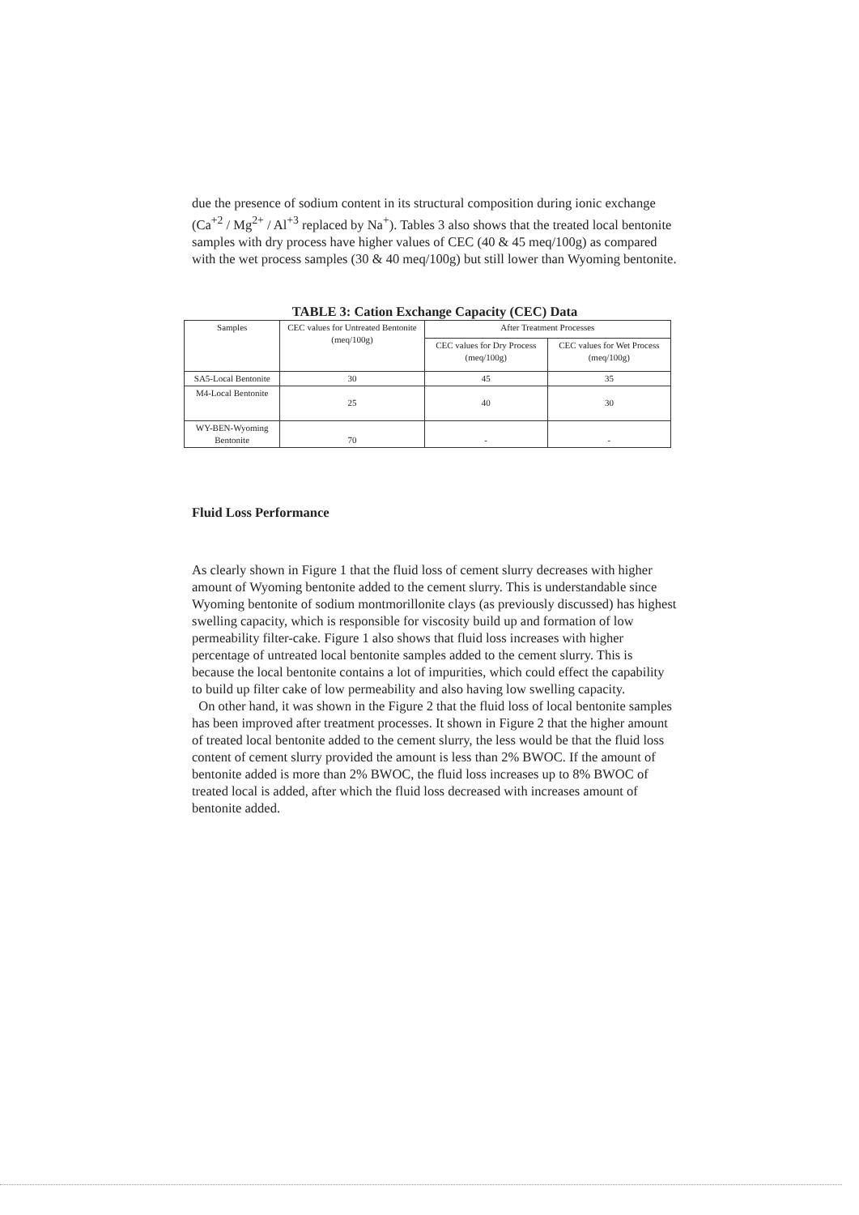due the presence of sodium content in its structural composition during ionic exchange (Ca<sup>+2</sup> / Mg<sup>2+</sup> / Al<sup>+3</sup> replaced by Na<sup>+</sup>). Tables 3 also shows that the treated local bentonite samples with dry process have higher values of CEC (40 & 45 meq/100g) as compared with the wet process samples (30 & 40 meq/100g) but still lower than Wyoming bentonite.
TABLE 3: Cation Exchange Capacity (CEC) Data
| Samples | CEC values for Untreated Bentonite (meq/100g) | After Treatment Processes | |
| --- | --- | --- | --- |
| | | CEC values for Dry Process (meq/100g) | CEC values for Wet Process (meq/100g) |
| SA5-Local Bentonite | 30 | 45 | 35 |
| M4-Local Bentonite | 25 | 40 | 30 |
| WY-BEN-Wyoming Bentonite | 70 | - | - |
Fluid Loss Performance
As clearly shown in Figure 1 that the fluid loss of cement slurry decreases with higher amount of Wyoming bentonite added to the cement slurry. This is understandable since Wyoming bentonite of sodium montmorillonite clays (as previously discussed) has highest swelling capacity, which is responsible for viscosity build up and formation of low permeability filter-cake. Figure 1 also shows that fluid loss increases with higher percentage of untreated local bentonite samples added to the cement slurry. This is because the local bentonite contains a lot of impurities, which could effect the capability to build up filter cake of low permeability and also having low swelling capacity.
On other hand, it was shown in the Figure 2 that the fluid loss of local bentonite samples has been improved after treatment processes. It shown in Figure 2 that the higher amount of treated local bentonite added to the cement slurry, the less would be that the fluid loss content of cement slurry provided the amount is less than 2% BWOC. If the amount of bentonite added is more than 2% BWOC, the fluid loss increases up to 8% BWOC of treated local is added, after which the fluid loss decreased with increases amount of bentonite added.